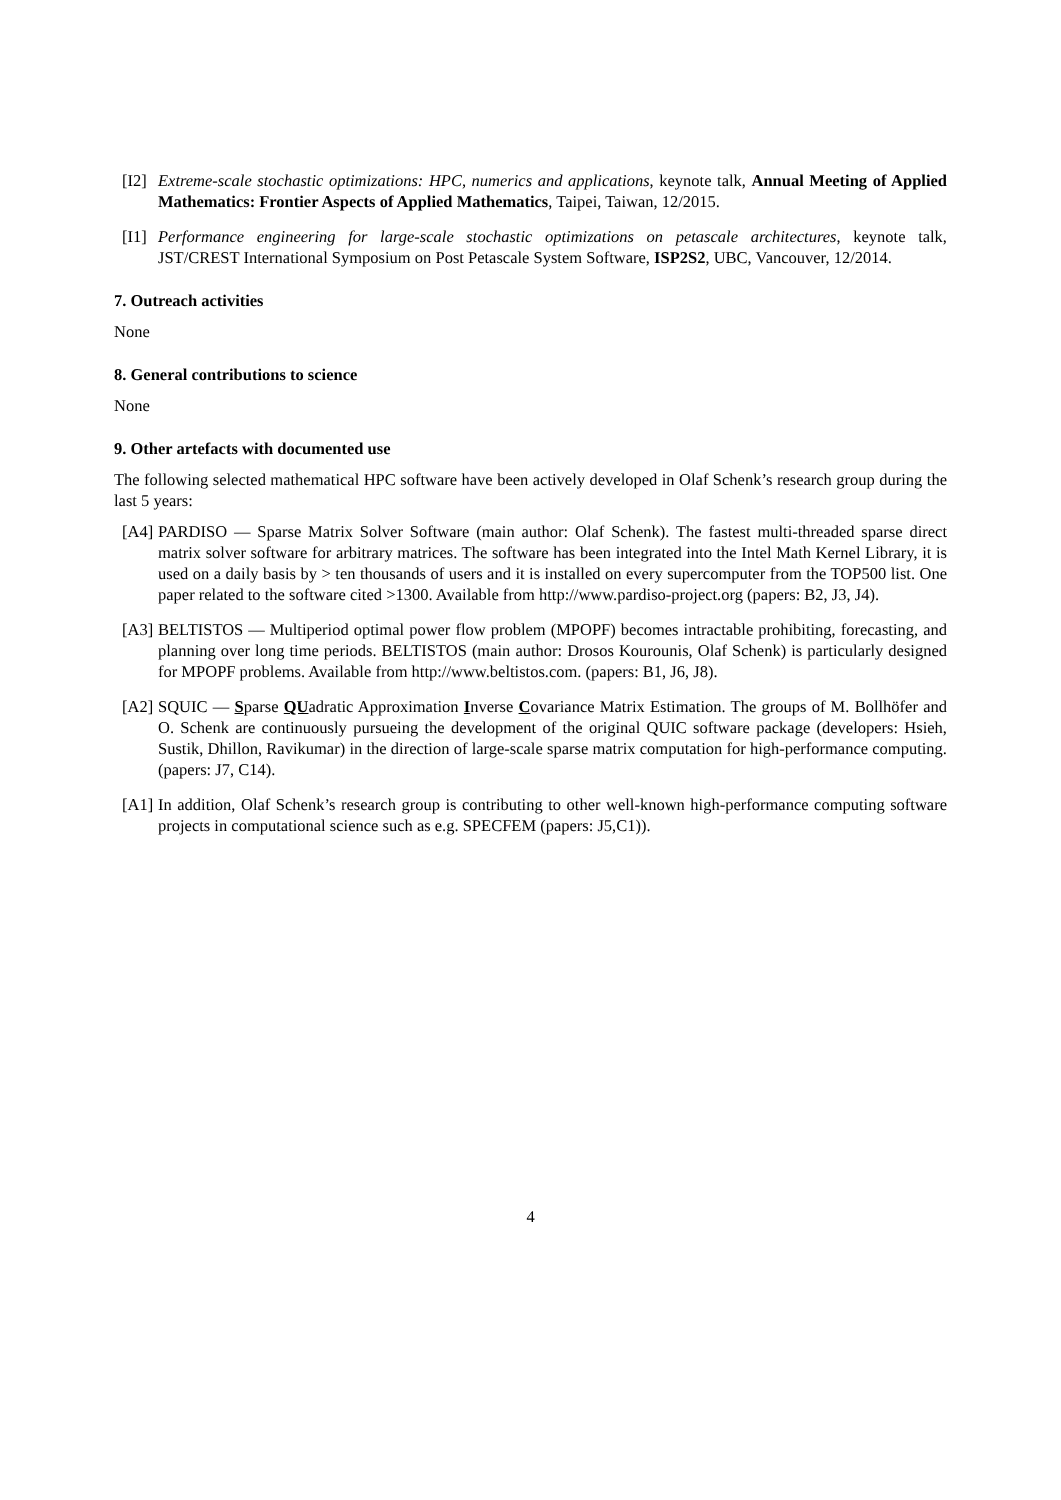[I2] Extreme-scale stochastic optimizations: HPC, numerics and applications, keynote talk, Annual Meeting of Applied Mathematics: Frontier Aspects of Applied Mathematics, Taipei, Taiwan, 12/2015.
[I1] Performance engineering for large-scale stochastic optimizations on petascale architectures, keynote talk, JST/CREST International Symposium on Post Petascale System Software, ISP2S2, UBC, Vancouver, 12/2014.
7. Outreach activities
None
8. General contributions to science
None
9. Other artefacts with documented use
The following selected mathematical HPC software have been actively developed in Olaf Schenk’s research group during the last 5 years:
[A4] PARDISO — Sparse Matrix Solver Software (main author: Olaf Schenk). The fastest multi-threaded sparse direct matrix solver software for arbitrary matrices. The software has been integrated into the Intel Math Kernel Library, it is used on a daily basis by > ten thousands of users and it is installed on every supercomputer from the TOP500 list. One paper related to the software cited >1300. Available from http://www.pardiso-project.org (papers: B2, J3, J4).
[A3] BELTISTOS — Multiperiod optimal power flow problem (MPOPF) becomes intractable prohibiting, forecasting, and planning over long time periods. BELTISTOS (main author: Drosos Kourounis, Olaf Schenk) is particularly designed for MPOPF problems. Available from http://www.beltistos.com. (papers: B1, J6, J8).
[A2] SQUIC — Sparse QUadratic Approximation Inverse Covariance Matrix Estimation. The groups of M. Bollhöfer and O. Schenk are continuously pursueing the development of the original QUIC software package (developers: Hsieh, Sustik, Dhillon, Ravikumar) in the direction of large-scale sparse matrix computation for high-performance computing. (papers: J7, C14).
[A1] In addition, Olaf Schenk’s research group is contributing to other well-known high-performance computing software projects in computational science such as e.g. SPECFEM (papers: J5,C1)).
4